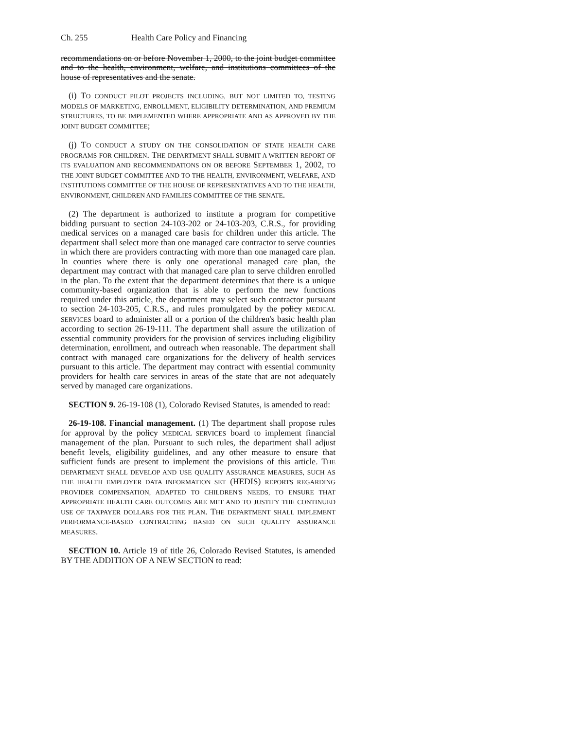Ch. 255 Health Care Policy and Financing
recommendations on or before November 1, 2000, to the joint budget committee and to the health, environment, welfare, and institutions committees of the house of representatives and the senate.
(i) TO CONDUCT PILOT PROJECTS INCLUDING, BUT NOT LIMITED TO, TESTING MODELS OF MARKETING, ENROLLMENT, ELIGIBILITY DETERMINATION, AND PREMIUM STRUCTURES, TO BE IMPLEMENTED WHERE APPROPRIATE AND AS APPROVED BY THE JOINT BUDGET COMMITTEE;
(j) TO CONDUCT A STUDY ON THE CONSOLIDATION OF STATE HEALTH CARE PROGRAMS FOR CHILDREN. THE DEPARTMENT SHALL SUBMIT A WRITTEN REPORT OF ITS EVALUATION AND RECOMMENDATIONS ON OR BEFORE SEPTEMBER 1, 2002, TO THE JOINT BUDGET COMMITTEE AND TO THE HEALTH, ENVIRONMENT, WELFARE, AND INSTITUTIONS COMMITTEE OF THE HOUSE OF REPRESENTATIVES AND TO THE HEALTH, ENVIRONMENT, CHILDREN AND FAMILIES COMMITTEE OF THE SENATE.
(2) The department is authorized to institute a program for competitive bidding pursuant to section 24-103-202 or 24-103-203, C.R.S., for providing medical services on a managed care basis for children under this article. The department shall select more than one managed care contractor to serve counties in which there are providers contracting with more than one managed care plan. In counties where there is only one operational managed care plan, the department may contract with that managed care plan to serve children enrolled in the plan. To the extent that the department determines that there is a unique community-based organization that is able to perform the new functions required under this article, the department may select such contractor pursuant to section 24-103-205, C.R.S., and rules promulgated by the policy MEDICAL SERVICES board to administer all or a portion of the children's basic health plan according to section 26-19-111. The department shall assure the utilization of essential community providers for the provision of services including eligibility determination, enrollment, and outreach when reasonable. The department shall contract with managed care organizations for the delivery of health services pursuant to this article. The department may contract with essential community providers for health care services in areas of the state that are not adequately served by managed care organizations.
SECTION 9. 26-19-108 (1), Colorado Revised Statutes, is amended to read:
26-19-108. Financial management. (1) The department shall propose rules for approval by the policy MEDICAL SERVICES board to implement financial management of the plan. Pursuant to such rules, the department shall adjust benefit levels, eligibility guidelines, and any other measure to ensure that sufficient funds are present to implement the provisions of this article. THE DEPARTMENT SHALL DEVELOP AND USE QUALITY ASSURANCE MEASURES, SUCH AS THE HEALTH EMPLOYER DATA INFORMATION SET (HEDIS) REPORTS REGARDING PROVIDER COMPENSATION, ADAPTED TO CHILDREN'S NEEDS, TO ENSURE THAT APPROPRIATE HEALTH CARE OUTCOMES ARE MET AND TO JUSTIFY THE CONTINUED USE OF TAXPAYER DOLLARS FOR THE PLAN. THE DEPARTMENT SHALL IMPLEMENT PERFORMANCE-BASED CONTRACTING BASED ON SUCH QUALITY ASSURANCE MEASURES.
SECTION 10. Article 19 of title 26, Colorado Revised Statutes, is amended BY THE ADDITION OF A NEW SECTION to read: